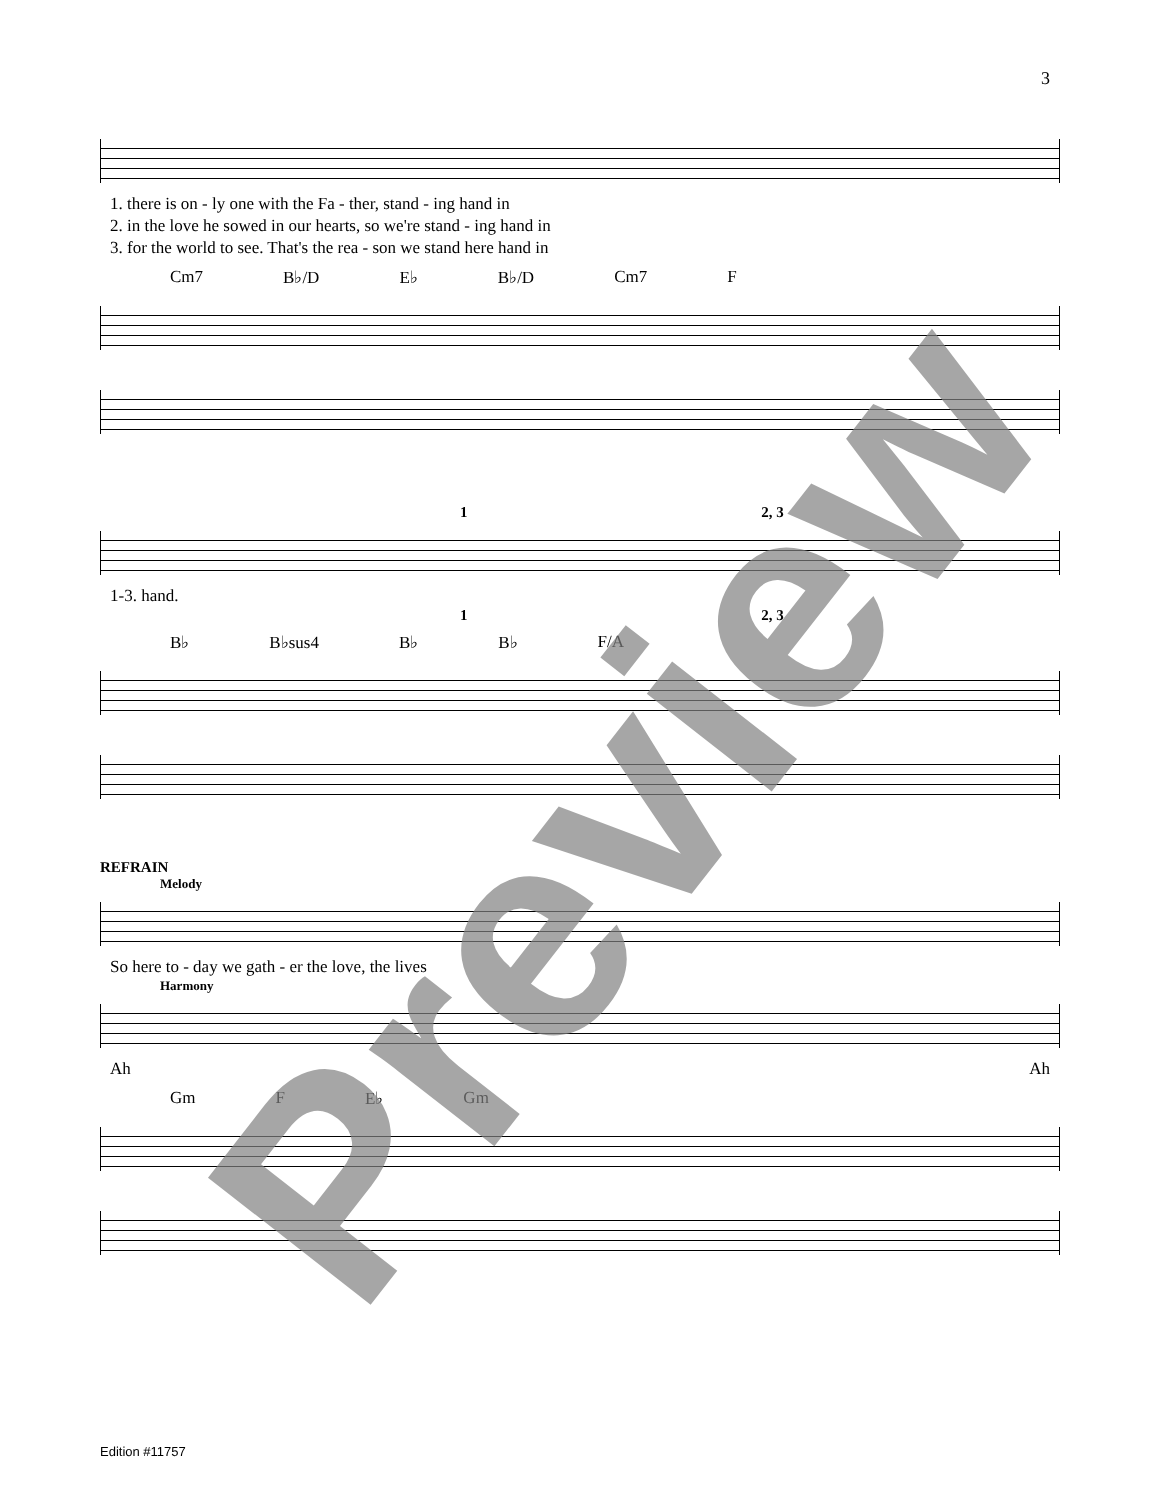3
1. there is on - ly one with the Fa - ther, stand - ing hand in
2. in the love he sowed in our hearts, so we're stand - ing hand in
3. for the world to see. That's the rea - son we stand here hand in
Cm7 B♭/D E♭ B♭/D Cm7 F
1 2, 3
1-3. hand.
1 2, 3
B♭ B♭sus4 B♭ B♭ F/A
REFRAIN
Melody
So here to - day we gath - er the love, the lives
Harmony
Ah Ah
Gm F E♭ Gm
Preview
Edition #11757